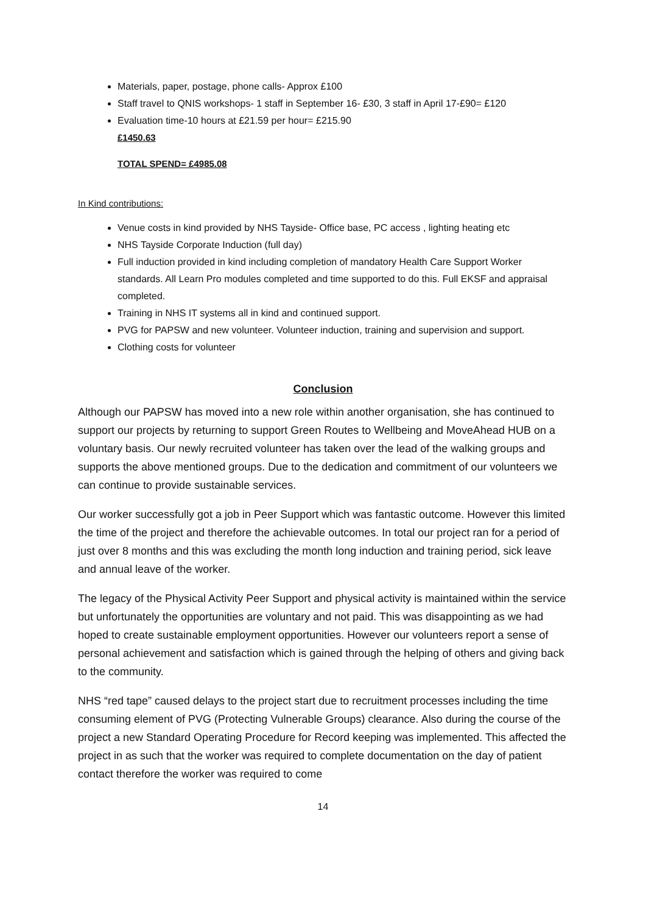Materials, paper, postage, phone calls- Approx £100
Staff travel to QNIS workshops- 1 staff in September 16- £30, 3 staff in April 17-£90= £120
Evaluation time-10 hours at £21.59 per hour= £215.90
£1450.63
TOTAL SPEND= £4985.08
In Kind contributions:
Venue costs in kind provided by NHS Tayside- Office base, PC access , lighting heating etc
NHS Tayside Corporate Induction (full day)
Full induction provided in kind including completion of mandatory Health Care Support Worker standards. All Learn Pro modules completed and time supported to do this. Full EKSF and appraisal completed.
Training in NHS IT systems all in kind and continued support.
PVG for PAPSW and new volunteer. Volunteer induction, training and supervision and support.
Clothing costs for volunteer
Conclusion
Although our PAPSW has moved into a new role within another organisation, she has continued to support our projects by returning to support Green Routes to Wellbeing and MoveAhead HUB on a voluntary basis. Our newly recruited volunteer has taken over the lead of the walking groups and supports the above mentioned groups. Due to the dedication and commitment of our volunteers we can continue to provide sustainable services.
Our worker successfully got a job in Peer Support which was fantastic outcome. However this limited the time of the project and therefore the achievable outcomes. In total our project ran for a period of just over 8 months and this was excluding the month long induction and training period, sick leave and annual leave of the worker.
The legacy of the Physical Activity Peer Support and physical activity is maintained within the service but unfortunately the opportunities are voluntary and not paid. This was disappointing as we had hoped to create sustainable employment opportunities. However our volunteers report a sense of personal achievement and satisfaction which is gained through the helping of others and giving back to the community.
NHS “red tape” caused delays to the project start due to recruitment processes including the time consuming element of PVG (Protecting Vulnerable Groups) clearance. Also during the course of the project a new Standard Operating Procedure for Record keeping was implemented. This affected the project in as such that the worker was required to complete documentation on the day of patient contact therefore the worker was required to come
14